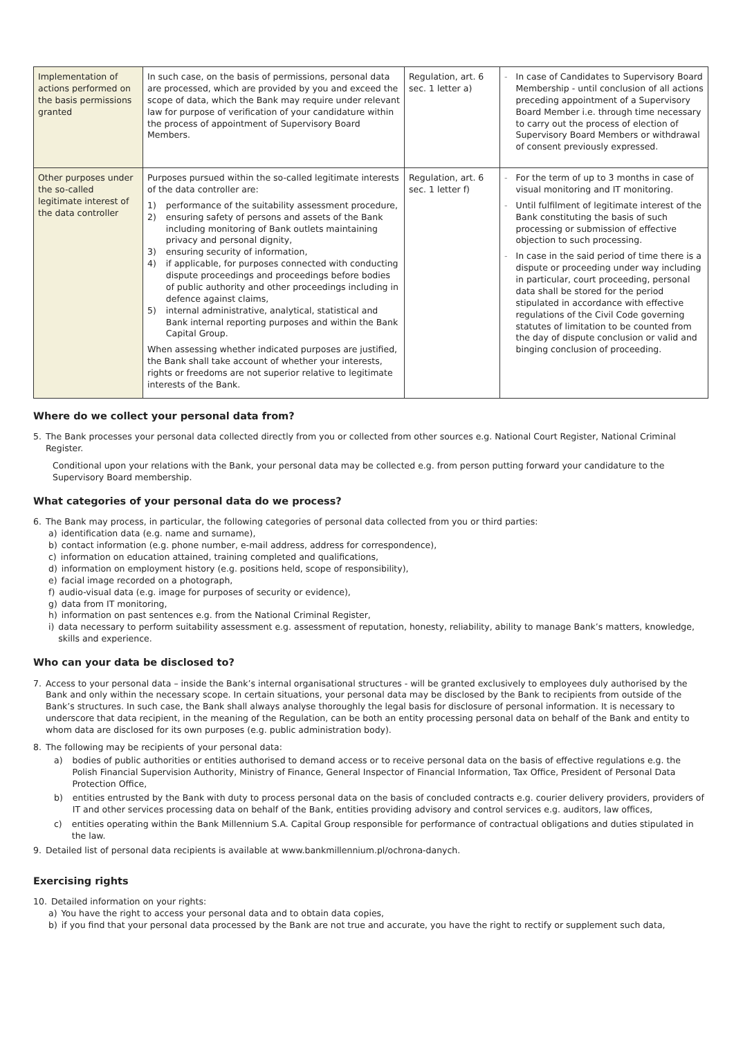| Implementation of actions performed on the basis permissions granted | In such case, on the basis of permissions, personal data are processed, which are provided by you and exceed the scope of data, which the Bank may require under relevant law for purpose of verification of your candidature within the process of appointment of Supervisory Board Members. | Regulation, art. 6 sec. 1 letter a) | - In case of Candidates to Supervisory Board Membership - until conclusion of all actions preceding appointment of a Supervisory Board Member i.e. through time necessary to carry out the process of election of Supervisory Board Members or withdrawal of consent previously expressed. |
| Other purposes under the so-called legitimate interest of the data controller | Purposes pursued within the so-called legitimate interests of the data controller are: 1) performance of the suitability assessment procedure, 2) ensuring safety of persons and assets of the Bank including monitoring of Bank outlets maintaining privacy and personal dignity, 3) ensuring security of information, 4) if applicable, for purposes connected with conducting dispute proceedings and proceedings before bodies of public authority and other proceedings including in defence against claims, 5) internal administrative, analytical, statistical and Bank internal reporting purposes and within the Bank Capital Group. When assessing whether indicated purposes are justified, the Bank shall take account of whether your interests, rights or freedoms are not superior relative to legitimate interests of the Bank. | Regulation, art. 6 sec. 1 letter f) | - For the term of up to 3 months in case of visual monitoring and IT monitoring. - Until fulfilment of legitimate interest of the Bank constituting the basis of such processing or submission of effective objection to such processing. - In case in the said period of time there is a dispute or proceeding under way including in particular, court proceeding, personal data shall be stored for the period stipulated in accordance with effective regulations of the Civil Code governing statutes of limitation to be counted from the day of dispute conclusion or valid and binging conclusion of proceeding. |
Where do we collect your personal data from?
5. The Bank processes your personal data collected directly from you or collected from other sources e.g. National Court Register, National Criminal Register.
Conditional upon your relations with the Bank, your personal data may be collected e.g. from person putting forward your candidature to the Supervisory Board membership.
What categories of your personal data do we process?
6. The Bank may process, in particular, the following categories of personal data collected from you or third parties:
a) identification data (e.g. name and surname),
b) contact information (e.g. phone number, e-mail address, address for correspondence),
c) information on education attained, training completed and qualifications,
d) information on employment history (e.g. positions held, scope of responsibility),
e) facial image recorded on a photograph,
f) audio-visual data (e.g. image for purposes of security or evidence),
g) data from IT monitoring,
h) information on past sentences e.g. from the National Criminal Register,
i) data necessary to perform suitability assessment e.g. assessment of reputation, honesty, reliability, ability to manage Bank’s matters, knowledge, skills and experience.
Who can your data be disclosed to?
7. Access to your personal data – inside the Bank’s internal organisational structures - will be granted exclusively to employees duly authorised by the Bank and only within the necessary scope. In certain situations, your personal data may be disclosed by the Bank to recipients from outside of the Bank’s structures. In such case, the Bank shall always analyse thoroughly the legal basis for disclosure of personal information. It is necessary to underscore that data recipient, in the meaning of the Regulation, can be both an entity processing personal data on behalf of the Bank and entity to whom data are disclosed for its own purposes (e.g. public administration body).
8. The following may be recipients of your personal data:
a) bodies of public authorities or entities authorised to demand access or to receive personal data on the basis of effective regulations e.g. the Polish Financial Supervision Authority, Ministry of Finance, General Inspector of Financial Information, Tax Office, President of Personal Data Protection Office,
b) entities entrusted by the Bank with duty to process personal data on the basis of concluded contracts e.g. courier delivery providers, providers of IT and other services processing data on behalf of the Bank, entities providing advisory and control services e.g. auditors, law offices,
c) entities operating within the Bank Millennium S.A. Capital Group responsible for performance of contractual obligations and duties stipulated in the law.
9. Detailed list of personal data recipients is available at www.bankmillennium.pl/ochrona-danych.
Exercising rights
10. Detailed information on your rights:
a) You have the right to access your personal data and to obtain data copies,
b) if you find that your personal data processed by the Bank are not true and accurate, you have the right to rectify or supplement such data,